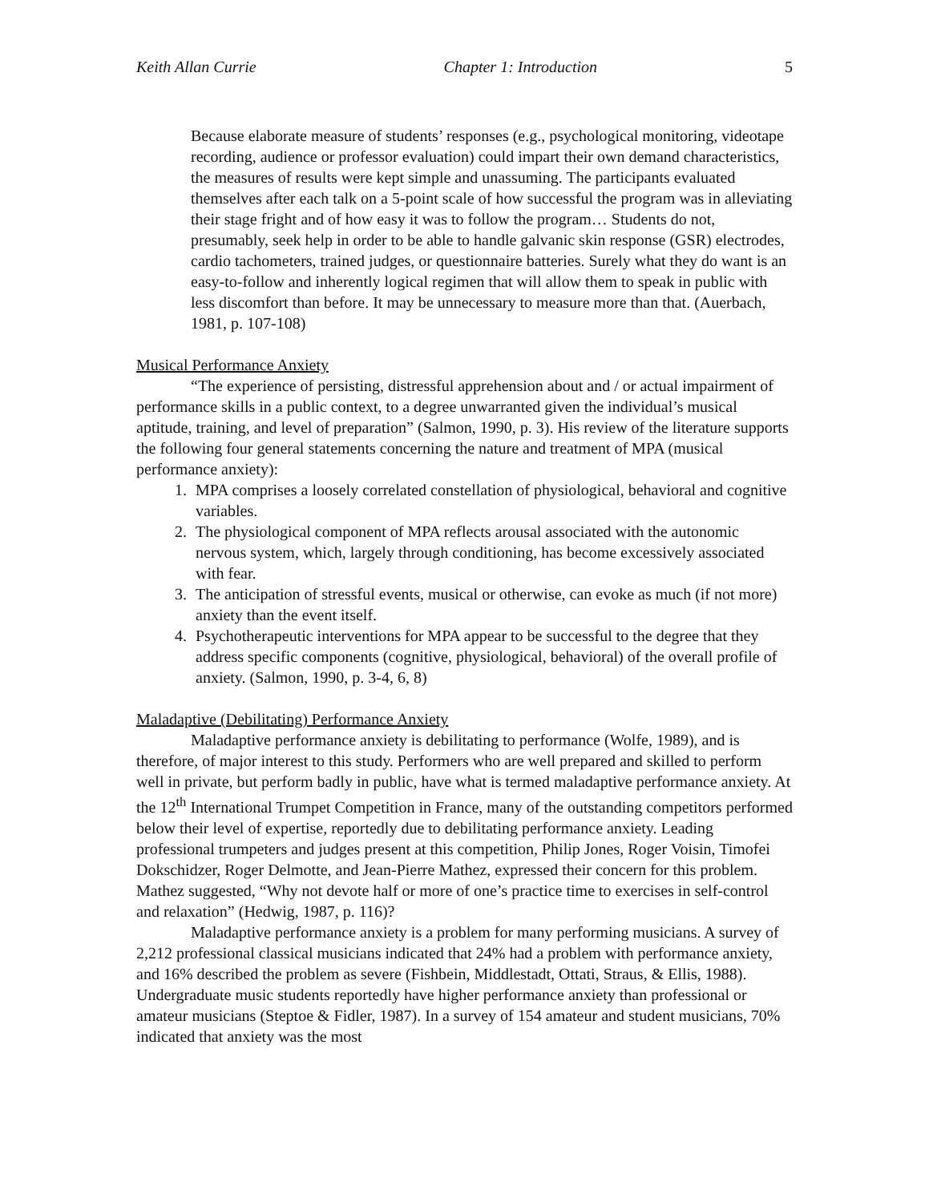Keith Allan Currie Chapter 1: Introduction 5
Because elaborate measure of students’ responses (e.g., psychological monitoring, videotape recording, audience or professor evaluation) could impart their own demand characteristics, the measures of results were kept simple and unassuming. The participants evaluated themselves after each talk on a 5-point scale of how successful the program was in alleviating their stage fright and of how easy it was to follow the program… Students do not, presumably, seek help in order to be able to handle galvanic skin response (GSR) electrodes, cardio tachometers, trained judges, or questionnaire batteries. Surely what they do want is an easy-to-follow and inherently logical regimen that will allow them to speak in public with less discomfort than before. It may be unnecessary to measure more than that. (Auerbach, 1981, p. 107-108)
Musical Performance Anxiety
“The experience of persisting, distressful apprehension about and / or actual impairment of performance skills in a public context, to a degree unwarranted given the individual’s musical aptitude, training, and level of preparation” (Salmon, 1990, p. 3). His review of the literature supports the following four general statements concerning the nature and treatment of MPA (musical performance anxiety):
1. MPA comprises a loosely correlated constellation of physiological, behavioral and cognitive variables.
2. The physiological component of MPA reflects arousal associated with the autonomic nervous system, which, largely through conditioning, has become excessively associated with fear.
3. The anticipation of stressful events, musical or otherwise, can evoke as much (if not more) anxiety than the event itself.
4. Psychotherapeutic interventions for MPA appear to be successful to the degree that they address specific components (cognitive, physiological, behavioral) of the overall profile of anxiety. (Salmon, 1990, p. 3-4, 6, 8)
Maladaptive (Debilitating) Performance Anxiety
Maladaptive performance anxiety is debilitating to performance (Wolfe, 1989), and is therefore, of major interest to this study. Performers who are well prepared and skilled to perform well in private, but perform badly in public, have what is termed maladaptive performance anxiety. At the 12<sup>th</sup> International Trumpet Competition in France, many of the outstanding competitors performed below their level of expertise, reportedly due to debilitating performance anxiety. Leading professional trumpeters and judges present at this competition, Philip Jones, Roger Voisin, Timofei Dokschidzer, Roger Delmotte, and Jean-Pierre Mathez, expressed their concern for this problem. Mathez suggested, “Why not devote half or more of one’s practice time to exercises in self-control and relaxation” (Hedwig, 1987, p. 116)?
Maladaptive performance anxiety is a problem for many performing musicians. A survey of 2,212 professional classical musicians indicated that 24% had a problem with performance anxiety, and 16% described the problem as severe (Fishbein, Middlestadt, Ottati, Straus, & Ellis, 1988). Undergraduate music students reportedly have higher performance anxiety than professional or amateur musicians (Steptoe & Fidler, 1987). In a survey of 154 amateur and student musicians, 70% indicated that anxiety was the most